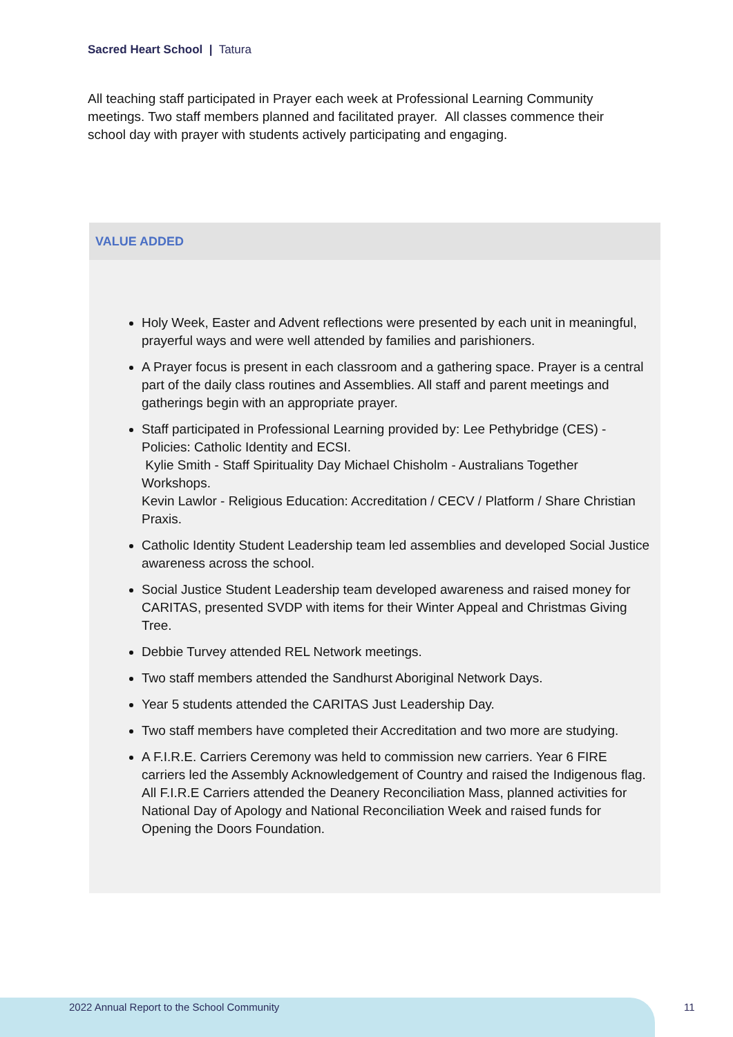Sacred Heart School | Tatura
All teaching staff participated in Prayer each week at Professional Learning Community meetings. Two staff members planned and facilitated prayer. All classes commence their school day with prayer with students actively participating and engaging.
VALUE ADDED
Holy Week, Easter and Advent reflections were presented by each unit in meaningful, prayerful ways and were well attended by families and parishioners.
A Prayer focus is present in each classroom and a gathering space. Prayer is a central part of the daily class routines and Assemblies. All staff and parent meetings and gatherings begin with an appropriate prayer.
Staff participated in Professional Learning provided by: Lee Pethybridge (CES) - Policies: Catholic Identity and ECSI.
Kylie Smith - Staff Spirituality Day Michael Chisholm - Australians Together Workshops.
Kevin Lawlor - Religious Education: Accreditation / CECV / Platform / Share Christian Praxis.
Catholic Identity Student Leadership team led assemblies and developed Social Justice awareness across the school.
Social Justice Student Leadership team developed awareness and raised money for CARITAS, presented SVDP with items for their Winter Appeal and Christmas Giving Tree.
Debbie Turvey attended REL Network meetings.
Two staff members attended the Sandhurst Aboriginal Network Days.
Year 5 students attended the CARITAS Just Leadership Day.
Two staff members have completed their Accreditation and two more are studying.
A F.I.R.E. Carriers Ceremony was held to commission new carriers. Year 6 FIRE carriers led the Assembly Acknowledgement of Country and raised the Indigenous flag. All F.I.R.E Carriers attended the Deanery Reconciliation Mass, planned activities for National Day of Apology and National Reconciliation Week and raised funds for Opening the Doors Foundation.
2022 Annual Report to the School Community
11